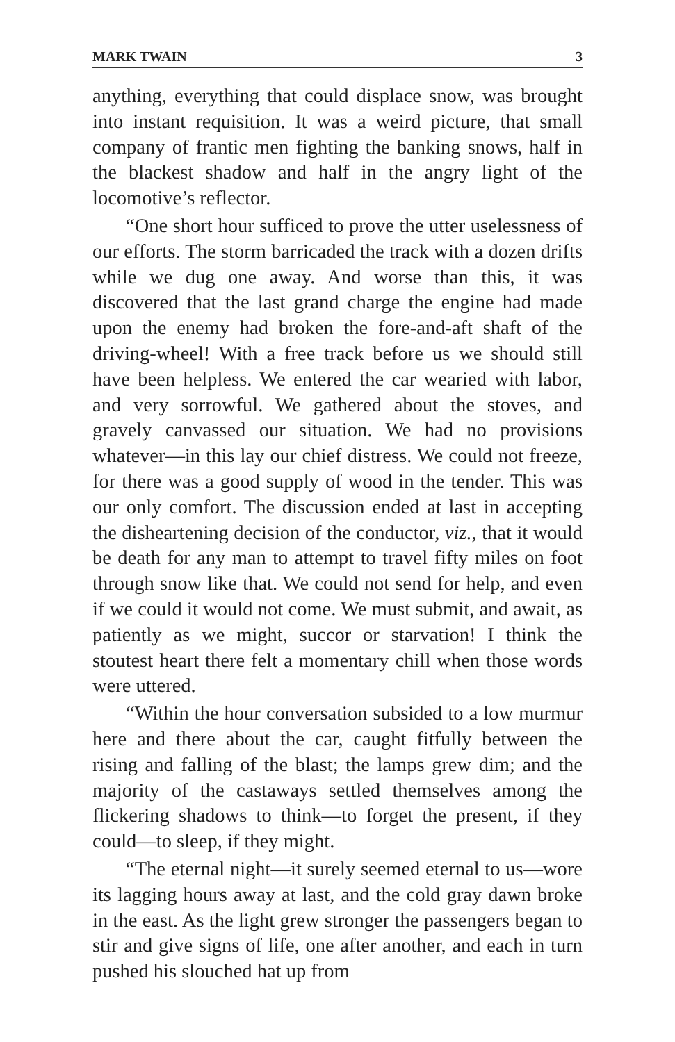MARK TWAIN 3
anything, everything that could displace snow, was brought into instant requisition. It was a weird picture, that small company of frantic men fighting the banking snows, half in the blackest shadow and half in the angry light of the locomotive’s reflector.
“One short hour sufficed to prove the utter uselessness of our efforts. The storm barricaded the track with a dozen drifts while we dug one away. And worse than this, it was discovered that the last grand charge the engine had made upon the enemy had broken the fore-and-aft shaft of the driving-wheel! With a free track before us we should still have been helpless. We entered the car wearied with labor, and very sorrowful. We gathered about the stoves, and gravely canvassed our situation. We had no provisions whatever—in this lay our chief distress. We could not freeze, for there was a good supply of wood in the tender. This was our only comfort. The discussion ended at last in accepting the disheartening decision of the conductor, viz., that it would be death for any man to attempt to travel fifty miles on foot through snow like that. We could not send for help, and even if we could it would not come. We must submit, and await, as patiently as we might, succor or starvation! I think the stoutest heart there felt a momentary chill when those words were uttered.
“Within the hour conversation subsided to a low murmur here and there about the car, caught fitfully between the rising and falling of the blast; the lamps grew dim; and the majority of the castaways settled themselves among the flickering shadows to think—to forget the present, if they could—to sleep, if they might.
“The eternal night—it surely seemed eternal to us—wore its lagging hours away at last, and the cold gray dawn broke in the east. As the light grew stronger the passengers began to stir and give signs of life, one after another, and each in turn pushed his slouched hat up from